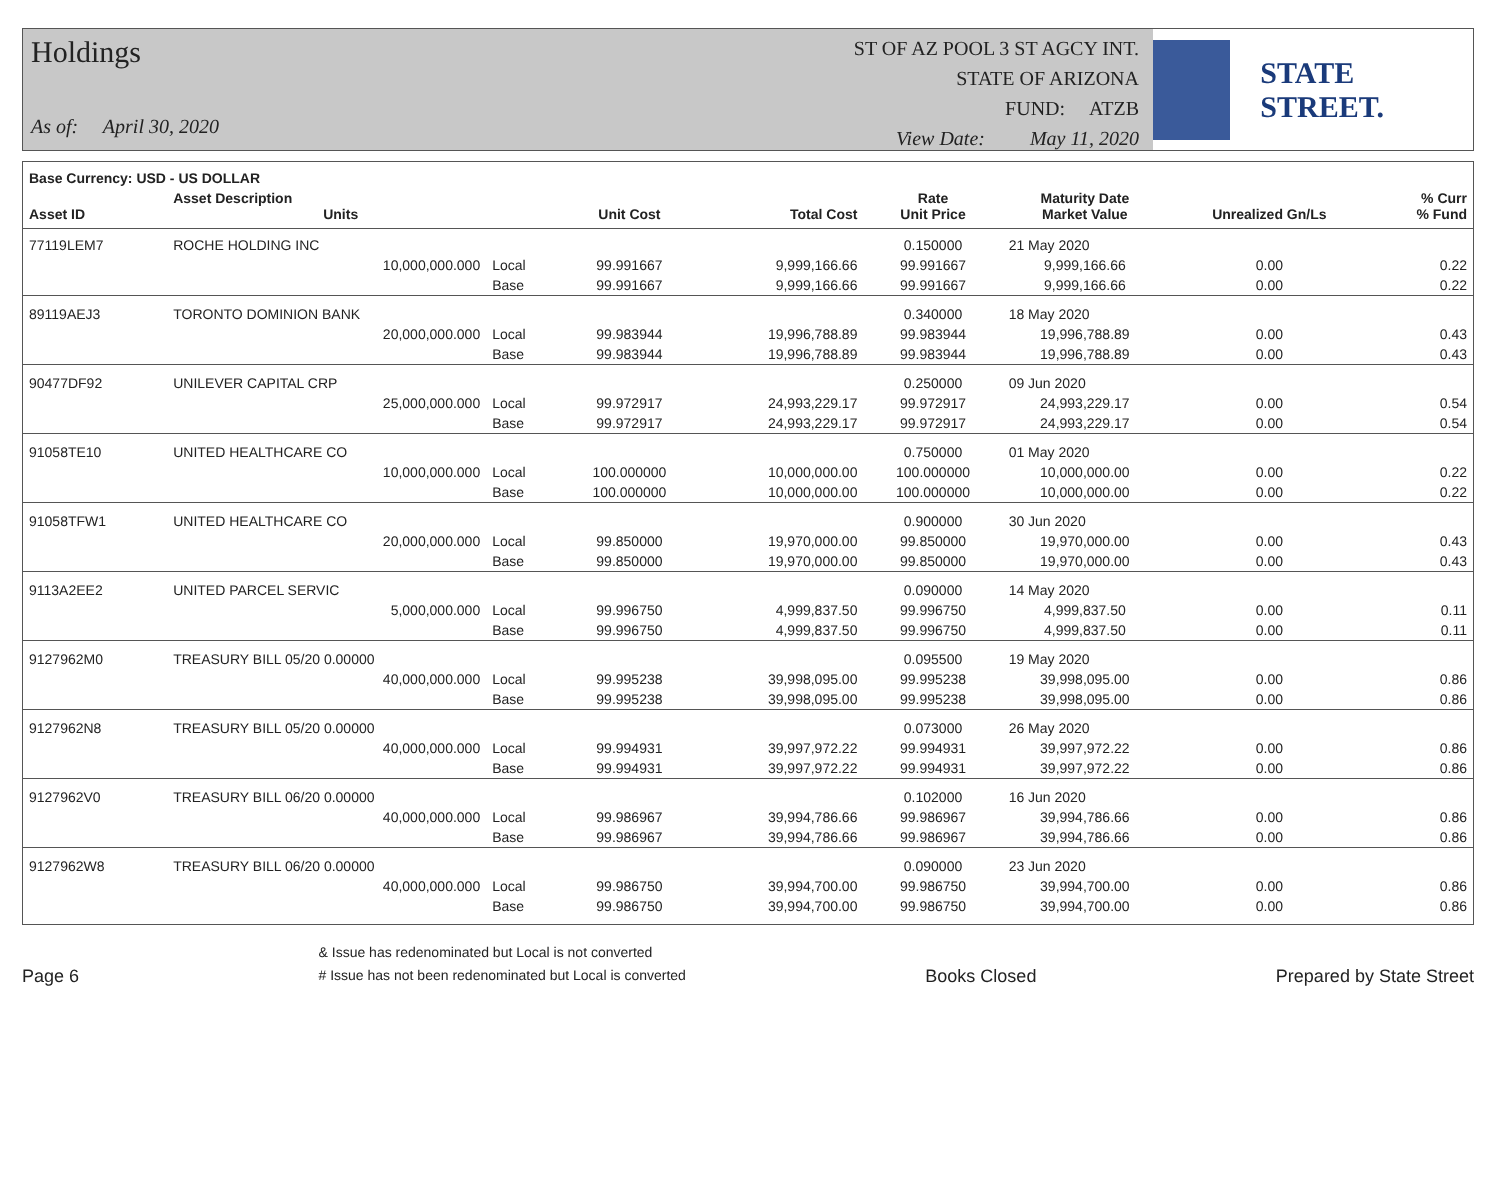Holdings
As of: April 30, 2020
ST OF AZ POOL 3 ST AGCY INT.
STATE OF ARIZONA
FUND: ATZB
View Date: May 11, 2020
STATE STREET.
| Base Currency: USD - US DOLLAR | | | | | | | | |
| --- | --- | --- | --- | --- | --- | --- | --- | --- |
| Asset ID | Asset Description Units | | Unit Cost | Total Cost | Rate Unit Price | Maturity Date Market Value | Unrealized Gn/Ls | % Curr % Fund |
| 77119LEM7 | ROCHE HOLDING INC | | | | 0.150000 | 21 May 2020 | | |
| | 10,000,000.000 | Local | 99.991667 | 9,999,166.66 | 99.991667 | 9,999,166.66 | 0.00 | 0.22 |
| | | Base | 99.991667 | 9,999,166.66 | 99.991667 | 9,999,166.66 | 0.00 | 0.22 |
| 89119AEJ3 | TORONTO DOMINION BANK | | | | 0.340000 | 18 May 2020 | | |
| | 20,000,000.000 | Local | 99.983944 | 19,996,788.89 | 99.983944 | 19,996,788.89 | 0.00 | 0.43 |
| | | Base | 99.983944 | 19,996,788.89 | 99.983944 | 19,996,788.89 | 0.00 | 0.43 |
| 90477DF92 | UNILEVER CAPITAL CRP | | | | 0.250000 | 09 Jun 2020 | | |
| | 25,000,000.000 | Local | 99.972917 | 24,993,229.17 | 99.972917 | 24,993,229.17 | 0.00 | 0.54 |
| | | Base | 99.972917 | 24,993,229.17 | 99.972917 | 24,993,229.17 | 0.00 | 0.54 |
| 91058TE10 | UNITED HEALTHCARE CO | | | | 0.750000 | 01 May 2020 | | |
| | 10,000,000.000 | Local | 100.000000 | 10,000,000.00 | 100.000000 | 10,000,000.00 | 0.00 | 0.22 |
| | | Base | 100.000000 | 10,000,000.00 | 100.000000 | 10,000,000.00 | 0.00 | 0.22 |
| 91058TFW1 | UNITED HEALTHCARE CO | | | | 0.900000 | 30 Jun 2020 | | |
| | 20,000,000.000 | Local | 99.850000 | 19,970,000.00 | 99.850000 | 19,970,000.00 | 0.00 | 0.43 |
| | | Base | 99.850000 | 19,970,000.00 | 99.850000 | 19,970,000.00 | 0.00 | 0.43 |
| 9113A2EE2 | UNITED PARCEL SERVIC | | | | 0.090000 | 14 May 2020 | | |
| | 5,000,000.000 | Local | 99.996750 | 4,999,837.50 | 99.996750 | 4,999,837.50 | 0.00 | 0.11 |
| | | Base | 99.996750 | 4,999,837.50 | 99.996750 | 4,999,837.50 | 0.00 | 0.11 |
| 9127962M0 | TREASURY BILL 05/20 0.00000 | | | | 0.095500 | 19 May 2020 | | |
| | 40,000,000.000 | Local | 99.995238 | 39,998,095.00 | 99.995238 | 39,998,095.00 | 0.00 | 0.86 |
| | | Base | 99.995238 | 39,998,095.00 | 99.995238 | 39,998,095.00 | 0.00 | 0.86 |
| 9127962N8 | TREASURY BILL 05/20 0.00000 | | | | 0.073000 | 26 May 2020 | | |
| | 40,000,000.000 | Local | 99.994931 | 39,997,972.22 | 99.994931 | 39,997,972.22 | 0.00 | 0.86 |
| | | Base | 99.994931 | 39,997,972.22 | 99.994931 | 39,997,972.22 | 0.00 | 0.86 |
| 9127962V0 | TREASURY BILL 06/20 0.00000 | | | | 0.102000 | 16 Jun 2020 | | |
| | 40,000,000.000 | Local | 99.986967 | 39,994,786.66 | 99.986967 | 39,994,786.66 | 0.00 | 0.86 |
| | | Base | 99.986967 | 39,994,786.66 | 99.986967 | 39,994,786.66 | 0.00 | 0.86 |
| 9127962W8 | TREASURY BILL 06/20 0.00000 | | | | 0.090000 | 23 Jun 2020 | | |
| | 40,000,000.000 | Local | 99.986750 | 39,994,700.00 | 99.986750 | 39,994,700.00 | 0.00 | 0.86 |
| | | Base | 99.986750 | 39,994,700.00 | 99.986750 | 39,994,700.00 | 0.00 | 0.86 |
Page 6
& Issue has redenominated but Local is not converted
# Issue has not been redenominated but Local is converted
Books Closed
Prepared by State Street